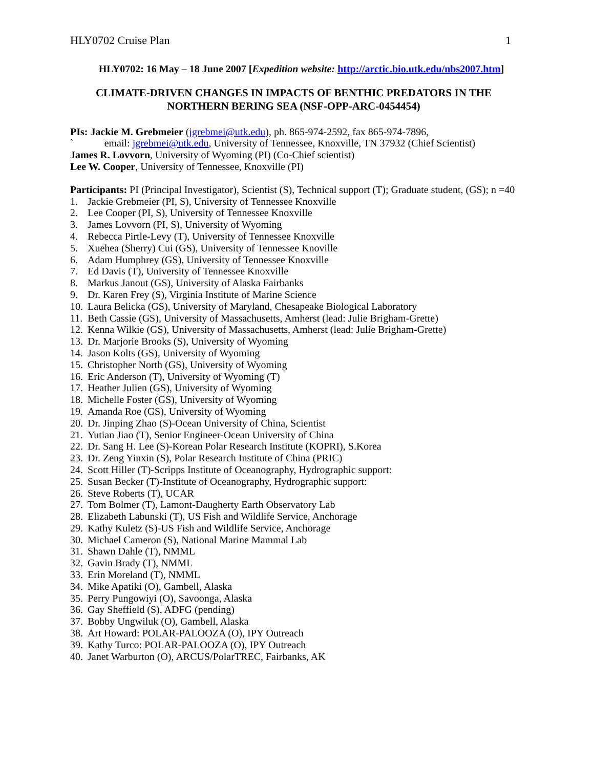HLY0702 Cruise Plan 1
HLY0702: 16 May – 18 June 2007 [Expedition website: http://arctic.bio.utk.edu/nbs2007.htm]
CLIMATE-DRIVEN CHANGES IN IMPACTS OF BENTHIC PREDATORS IN THE NORTHERN BERING SEA (NSF-OPP-ARC-0454454)
PIs: Jackie M. Grebmeier (jgrebmei@utk.edu), ph. 865-974-2592, fax 865-974-7896,
` email: jgrebmei@utk.edu, University of Tennessee, Knoxville, TN 37932 (Chief Scientist)
James R. Lovvorn, University of Wyoming (PI) (Co-Chief scientist)
Lee W. Cooper, University of Tennessee, Knoxville (PI)
Participants: PI (Principal Investigator), Scientist (S), Technical support (T); Graduate student, (GS); n =40
1. Jackie Grebmeier (PI, S), University of Tennessee Knoxville
2. Lee Cooper (PI, S), University of Tennessee Knoxville
3. James Lovvorn (PI, S), University of Wyoming
4. Rebecca Pirtle-Levy (T), University of Tennessee Knoxville
5. Xuehea (Sherry) Cui (GS), University of Tennessee Knoville
6. Adam Humphrey (GS), University of Tennessee Knoxville
7. Ed Davis (T), University of Tennessee Knoxville
8. Markus Janout (GS), University of Alaska Fairbanks
9. Dr. Karen Frey (S), Virginia Institute of Marine Science
10. Laura Belicka (GS), University of Maryland, Chesapeake Biological Laboratory
11. Beth Cassie (GS), University of Massachusetts, Amherst (lead: Julie Brigham-Grette)
12. Kenna Wilkie (GS), University of Massachusetts, Amherst (lead: Julie Brigham-Grette)
13. Dr. Marjorie Brooks (S), University of Wyoming
14. Jason Kolts (GS), University of Wyoming
15. Christopher North (GS), University of Wyoming
16. Eric Anderson (T), University of Wyoming (T)
17. Heather Julien (GS), University of Wyoming
18. Michelle Foster (GS), University of Wyoming
19. Amanda Roe (GS), University of Wyoming
20. Dr. Jinping Zhao (S)-Ocean University of China, Scientist
21. Yutian Jiao (T), Senior Engineer-Ocean University of China
22. Dr. Sang H. Lee (S)-Korean Polar Research Institute (KOPRI), S.Korea
23. Dr. Zeng Yinxin (S), Polar Research Institute of China (PRIC)
24. Scott Hiller (T)-Scripps Institute of Oceanography, Hydrographic support:
25. Susan Becker (T)-Institute of Oceanography, Hydrographic support:
26. Steve Roberts (T), UCAR
27. Tom Bolmer (T), Lamont-Daugherty Earth Observatory Lab
28. Elizabeth Labunski (T), US Fish and Wildlife Service, Anchorage
29. Kathy Kuletz (S)-US Fish and Wildlife Service, Anchorage
30. Michael Cameron (S), National Marine Mammal Lab
31. Shawn Dahle (T), NMML
32. Gavin Brady (T), NMML
33. Erin Moreland (T), NMML
34. Mike Apatiki (O), Gambell, Alaska
35. Perry Pungowiyi (O), Savoonga, Alaska
36. Gay Sheffield (S), ADFG (pending)
37. Bobby Ungwiluk (O), Gambell, Alaska
38. Art Howard: POLAR-PALOOZA (O), IPY Outreach
39. Kathy Turco: POLAR-PALOOZA (O), IPY Outreach
40. Janet Warburton (O), ARCUS/PolarTREC, Fairbanks, AK